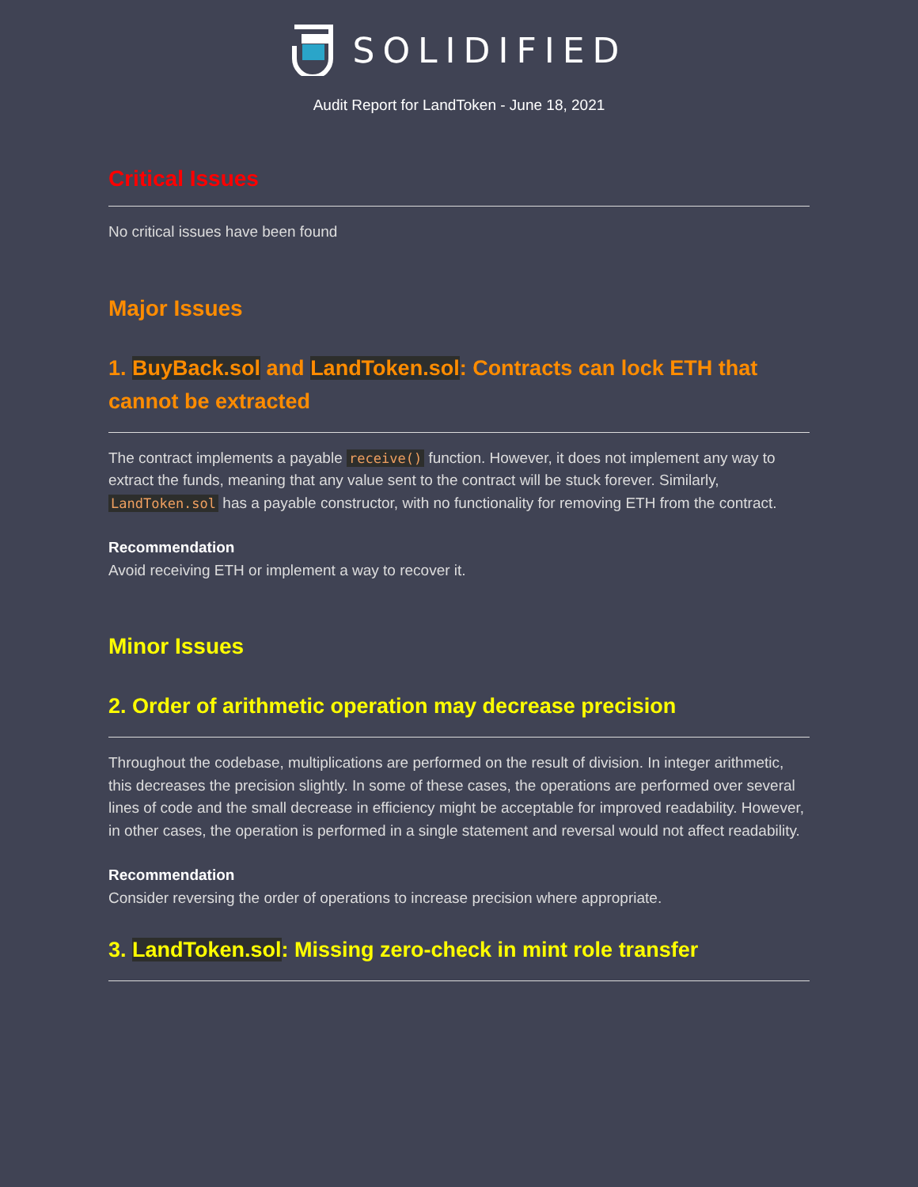SOLIDIFIED
Audit Report for LandToken - June 18, 2021
Critical Issues
No critical issues have been found
Major Issues
1. BuyBack.sol and LandToken.sol: Contracts can lock ETH that cannot be extracted
The contract implements a payable receive() function. However, it does not implement any way to extract the funds, meaning that any value sent to the contract will be stuck forever. Similarly, LandToken.sol has a payable constructor, with no functionality for removing ETH from the contract.
Recommendation
Avoid receiving ETH or implement a way to recover it.
Minor Issues
2. Order of arithmetic operation may decrease precision
Throughout the codebase, multiplications are performed on the result of division. In integer arithmetic, this decreases the precision slightly. In some of these cases, the operations are performed over several lines of code and the small decrease in efficiency might be acceptable for improved readability. However, in other cases, the operation is performed in a single statement and reversal would not affect readability.
Recommendation
Consider reversing the order of operations to increase precision where appropriate.
3. LandToken.sol: Missing zero-check in mint role transfer